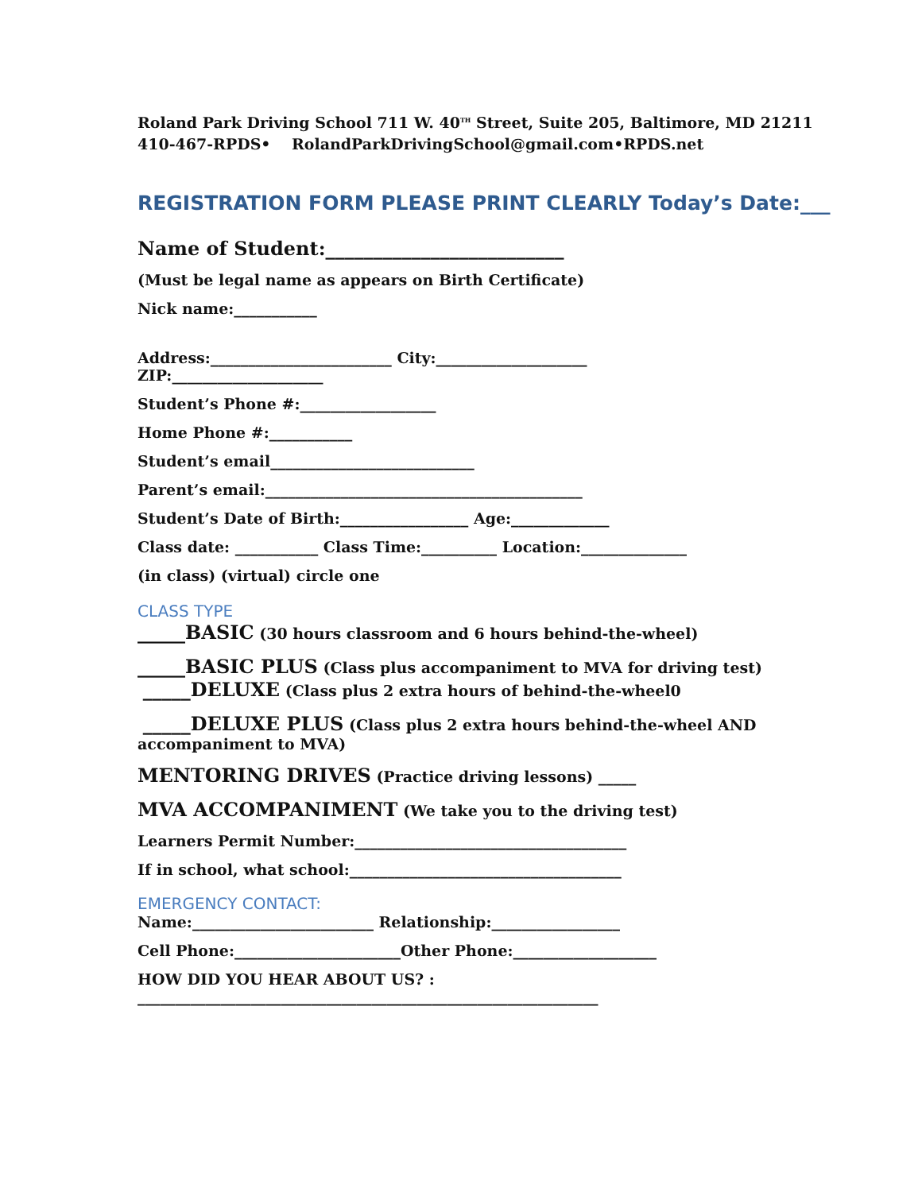Roland Park Driving School 711 W. 40<sup>TH</sup> Street, Suite 205, Baltimore, MD 21211
410-467-RPDS• RolandParkDrivingSchool@gmail.com•RPDS.net
REGISTRATION FORM PLEASE PRINT CLEARLY Today’s Date:___
Name of Student:_________________________
(Must be legal name as appears on Birth Certificate)
Nick name:___________
Address:________________________ City:____________________
ZIP:____________________
Student’s Phone #:__________________
Home Phone #:___________
Student’s email___________________________
Parent’s email:__________________________________________
Student’s Date of Birth:_________________ Age:_____________
Class date: ___________ Class Time:__________ Location:______________
(in class) (virtual) circle one
CLASS TYPE
_____BASIC (30 hours classroom and 6 hours behind-the-wheel)
_____BASIC PLUS (Class plus accompaniment to MVA for driving test)
_____DELUXE (Class plus 2 extra hours of behind-the-wheel0
_____DELUXE PLUS (Class plus 2 extra hours behind-the-wheel AND accompaniment to MVA)
MENTORING DRIVES (Practice driving lessons) _____
MVA ACCOMPANIMENT (We take you to the driving test)
Learners Permit Number:____________________________________
If in school, what school:____________________________________
EMERGENCY CONTACT:
Name:________________________ Relationship:_________________
Cell Phone:______________________Other Phone:___________________
HOW DID YOU HEAR ABOUT US? :
_____________________________________________________________